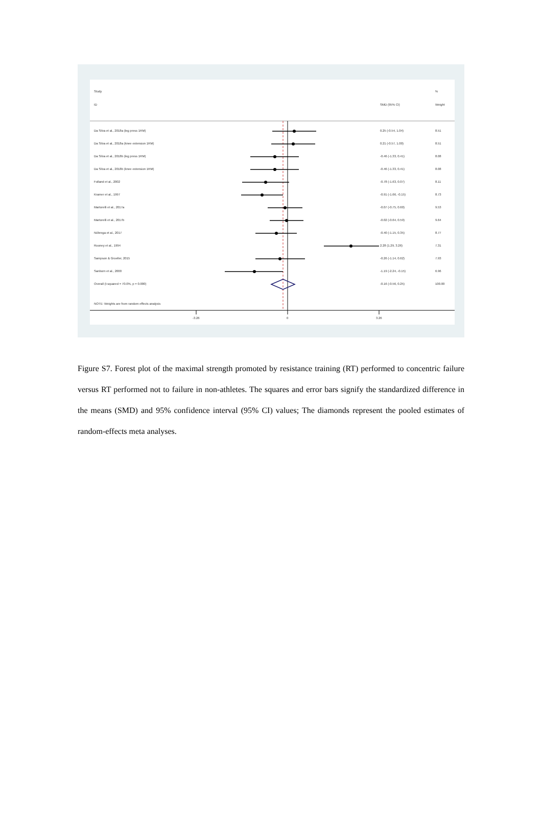Study%
ID SMD (95% CI) Weight
Da Silva et al., 2018a (leg press 1RM) 0.25 (-0.54, 1.04) 8.51
Da Silva et al., 2018a (knee extension 1RM) 0.21 (-0.57, 1.00) 8.51
Da Silva et al., 2018b (leg press 1RM) -0.46 (-1.33, 0.41) 8.08
Da Silva et al., 2018b (knee extension 1RM) -0.46 (-1.33, 0.41) 8.08
Folland et al., 2002 -0.78 (-1.63, 0.07) 8.11
Kramer et al., 1997 -0.91 (-1.66, -0.15) 8.73
Martorelli et al., 2017a -0.07 (-0.75, 0.60) 9.53
Martorelli et al., 2017b -0.02 (-0.64, 0.59) 9.64
Nóbrega et al., 2017 -0.40 (-1.15, 0.35) 8.77
Rooney et al., 1994 2.28 (1.29, 3.26) 7.31
Sampson & Groeller, 2015 -0.26 (-1.14, 0.62) 7.93
Sanborn et al., 2000 -1.19 (-2.24, -0.15) 6.96
Overall (I-squared = 70.0%, p = 0.000) -0.16 (-0.56, 0.25) 100.00
NOTE: Weights are from random effects analysis
-3.26 0 3.26
Figure S7. Forest plot of the maximal strength promoted by resistance training (RT) performed to concentric failure versus RT performed not to failure in non-athletes. The squares and error bars signify the standardized difference in the means (SMD) and 95% confidence interval (95% CI) values; The diamonds represent the pooled estimates of random-effects meta analyses.